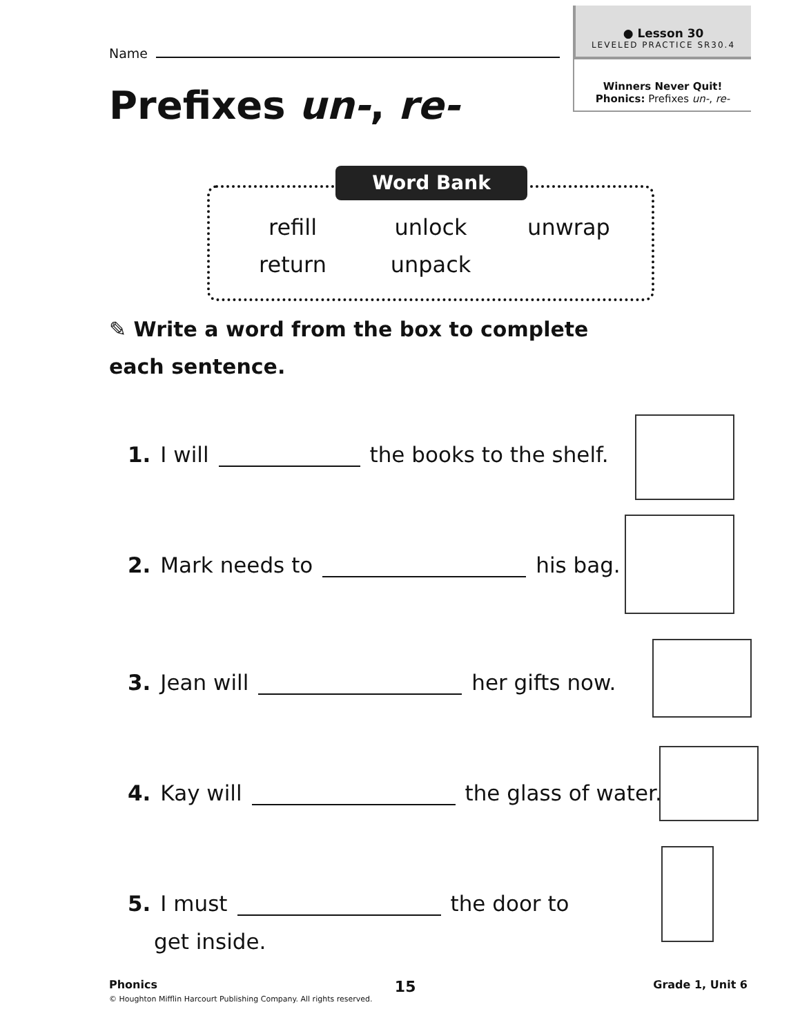● Lesson 30
LEVELED PRACTICE SR30.4
Winners Never Quit!
Phonics: Prefixes un-, re-
Name
Prefixes un-, re-
Word Bank
refill
unlock
unwrap
return
unpack
✎ Write a word from the box to complete each sentence.
1. I will the books to the shelf.
2. Mark needs to his bag.
3. Jean will her gifts now.
4. Kay will the glass of water.
5. I must the door to
get inside.
Phonics 15 Grade 1, Unit 6
© Houghton Mifflin Harcourt Publishing Company. All rights reserved.